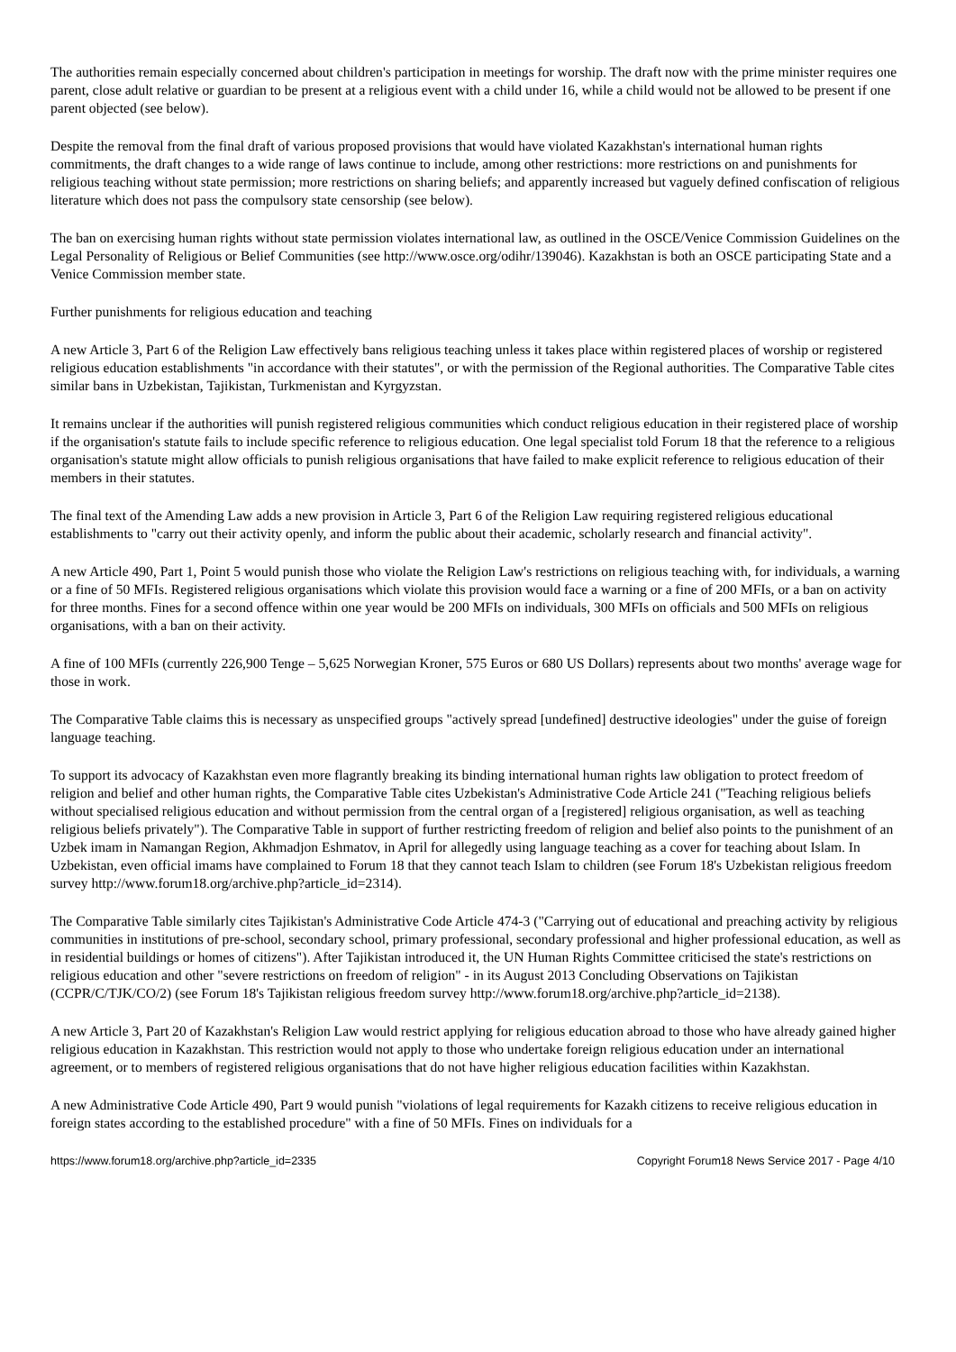The authorities remain especially concerned about children's participation in meetings for worship. The draft now with the prime minister requires one parent, close adult relative or guardian to be present at a religious event with a child under 16, while a child would not be allowed to be present if one parent objected (see below).
Despite the removal from the final draft of various proposed provisions that would have violated Kazakhstan's international human rights commitments, the draft changes to a wide range of laws continue to include, among other restrictions: more restrictions on and punishments for religious teaching without state permission; more restrictions on sharing beliefs; and apparently increased but vaguely defined confiscation of religious literature which does not pass the compulsory state censorship (see below).
The ban on exercising human rights without state permission violates international law, as outlined in the OSCE/Venice Commission Guidelines on the Legal Personality of Religious or Belief Communities (see http://www.osce.org/odihr/139046). Kazakhstan is both an OSCE participating State and a Venice Commission member state.
Further punishments for religious education and teaching
A new Article 3, Part 6 of the Religion Law effectively bans religious teaching unless it takes place within registered places of worship or registered religious education establishments "in accordance with their statutes", or with the permission of the Regional authorities. The Comparative Table cites similar bans in Uzbekistan, Tajikistan, Turkmenistan and Kyrgyzstan.
It remains unclear if the authorities will punish registered religious communities which conduct religious education in their registered place of worship if the organisation's statute fails to include specific reference to religious education. One legal specialist told Forum 18 that the reference to a religious organisation's statute might allow officials to punish religious organisations that have failed to make explicit reference to religious education of their members in their statutes.
The final text of the Amending Law adds a new provision in Article 3, Part 6 of the Religion Law requiring registered religious educational establishments to "carry out their activity openly, and inform the public about their academic, scholarly research and financial activity".
A new Article 490, Part 1, Point 5 would punish those who violate the Religion Law's restrictions on religious teaching with, for individuals, a warning or a fine of 50 MFIs. Registered religious organisations which violate this provision would face a warning or a fine of 200 MFIs, or a ban on activity for three months. Fines for a second offence within one year would be 200 MFIs on individuals, 300 MFIs on officials and 500 MFIs on religious organisations, with a ban on their activity.
A fine of 100 MFIs (currently 226,900 Tenge – 5,625 Norwegian Kroner, 575 Euros or 680 US Dollars) represents about two months' average wage for those in work.
The Comparative Table claims this is necessary as unspecified groups "actively spread [undefined] destructive ideologies" under the guise of foreign language teaching.
To support its advocacy of Kazakhstan even more flagrantly breaking its binding international human rights law obligation to protect freedom of religion and belief and other human rights, the Comparative Table cites Uzbekistan's Administrative Code Article 241 ("Teaching religious beliefs without specialised religious education and without permission from the central organ of a [registered] religious organisation, as well as teaching religious beliefs privately"). The Comparative Table in support of further restricting freedom of religion and belief also points to the punishment of an Uzbek imam in Namangan Region, Akhmadjon Eshmatov, in April for allegedly using language teaching as a cover for teaching about Islam. In Uzbekistan, even official imams have complained to Forum 18 that they cannot teach Islam to children (see Forum 18's Uzbekistan religious freedom survey http://www.forum18.org/archive.php?article_id=2314).
The Comparative Table similarly cites Tajikistan's Administrative Code Article 474-3 ("Carrying out of educational and preaching activity by religious communities in institutions of pre-school, secondary school, primary professional, secondary professional and higher professional education, as well as in residential buildings or homes of citizens"). After Tajikistan introduced it, the UN Human Rights Committee criticised the state's restrictions on religious education and other "severe restrictions on freedom of religion" - in its August 2013 Concluding Observations on Tajikistan (CCPR/C/TJK/CO/2) (see Forum 18's Tajikistan religious freedom survey http://www.forum18.org/archive.php?article_id=2138).
A new Article 3, Part 20 of Kazakhstan's Religion Law would restrict applying for religious education abroad to those who have already gained higher religious education in Kazakhstan. This restriction would not apply to those who undertake foreign religious education under an international agreement, or to members of registered religious organisations that do not have higher religious education facilities within Kazakhstan.
A new Administrative Code Article 490, Part 9 would punish "violations of legal requirements for Kazakh citizens to receive religious education in foreign states according to the established procedure" with a fine of 50 MFIs. Fines on individuals for a
https://www.forum18.org/archive.php?article_id=2335 Copyright Forum18 News Service 2017 - Page 4/10